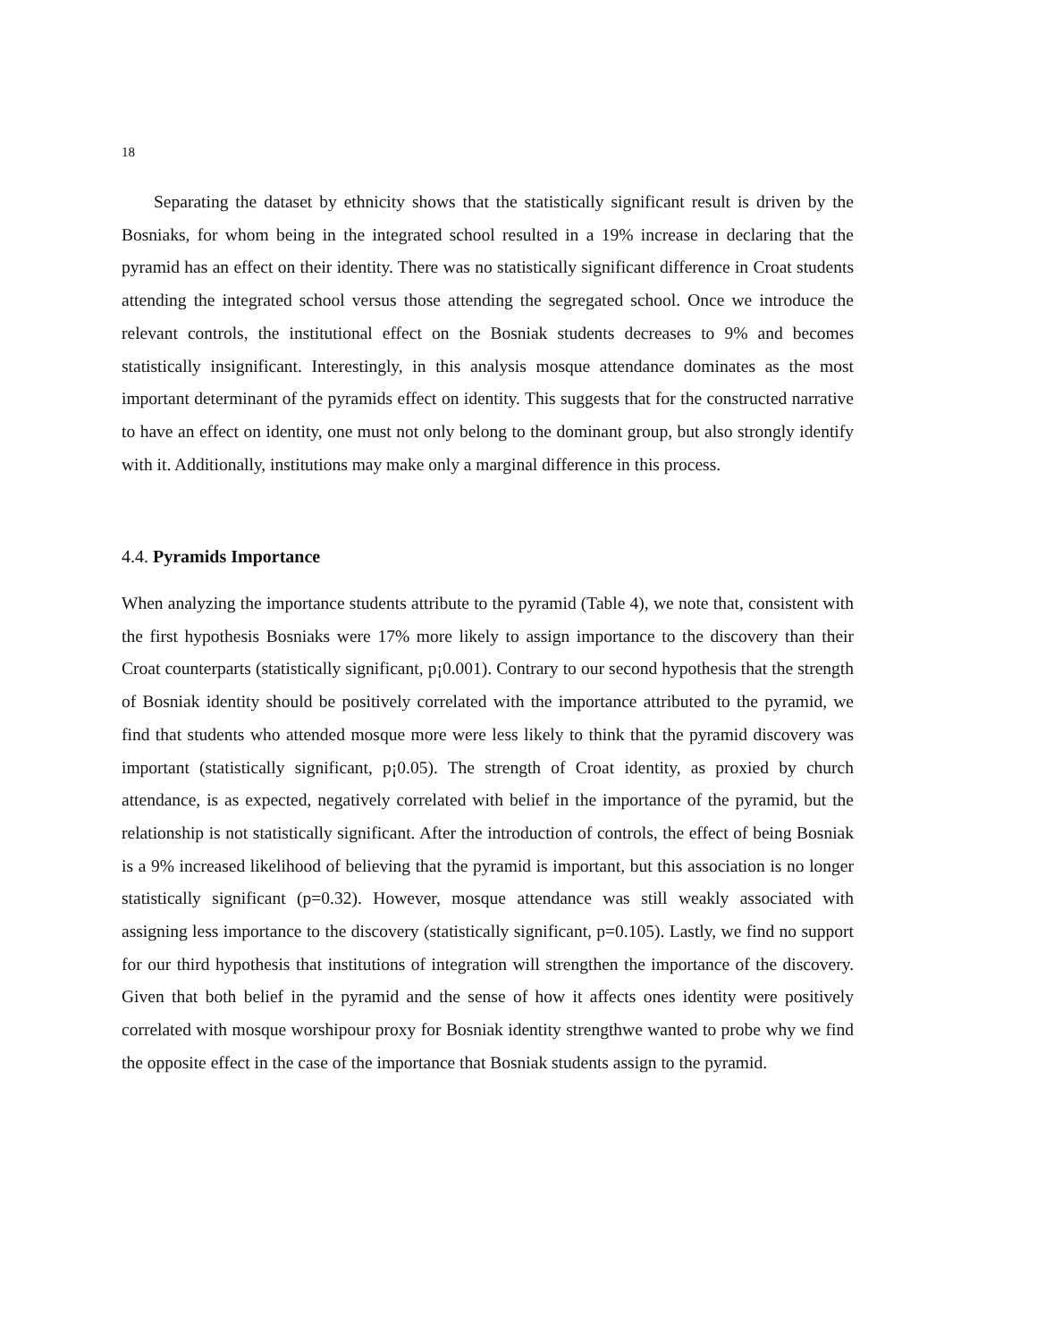18
Separating the dataset by ethnicity shows that the statistically significant result is driven by the Bosniaks, for whom being in the integrated school resulted in a 19% increase in declaring that the pyramid has an effect on their identity. There was no statistically significant difference in Croat students attending the integrated school versus those attending the segregated school. Once we introduce the relevant controls, the institutional effect on the Bosniak students decreases to 9% and becomes statistically insignificant. Interestingly, in this analysis mosque attendance dominates as the most important determinant of the pyramids effect on identity. This suggests that for the constructed narrative to have an effect on identity, one must not only belong to the dominant group, but also strongly identify with it. Additionally, institutions may make only a marginal difference in this process.
4.4. Pyramids Importance
When analyzing the importance students attribute to the pyramid (Table 4), we note that, consistent with the first hypothesis Bosniaks were 17% more likely to assign importance to the discovery than their Croat counterparts (statistically significant, p¡0.001). Contrary to our second hypothesis that the strength of Bosniak identity should be positively correlated with the importance attributed to the pyramid, we find that students who attended mosque more were less likely to think that the pyramid discovery was important (statistically significant, p¡0.05). The strength of Croat identity, as proxied by church attendance, is as expected, negatively correlated with belief in the importance of the pyramid, but the relationship is not statistically significant. After the introduction of controls, the effect of being Bosniak is a 9% increased likelihood of believing that the pyramid is important, but this association is no longer statistically significant (p=0.32). However, mosque attendance was still weakly associated with assigning less importance to the discovery (statistically significant, p=0.105). Lastly, we find no support for our third hypothesis that institutions of integration will strengthen the importance of the discovery. Given that both belief in the pyramid and the sense of how it affects ones identity were positively correlated with mosque worshipour proxy for Bosniak identity strengthwe wanted to probe why we find the opposite effect in the case of the importance that Bosniak students assign to the pyramid.